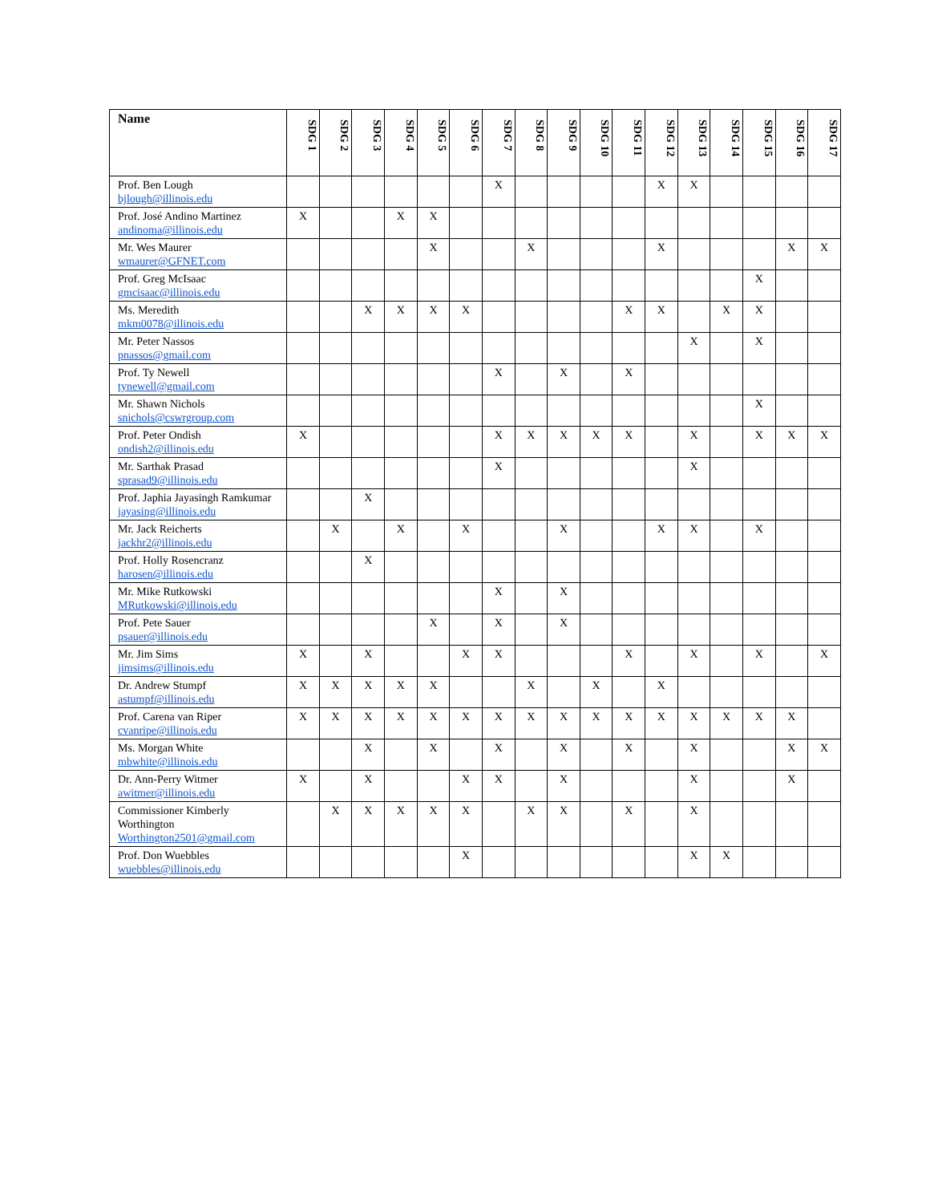| Name | SDG 1 | SDG 2 | SDG 3 | SDG 4 | SDG 5 | SDG 6 | SDG 7 | SDG 8 | SDG 9 | SDG 10 | SDG 11 | SDG 12 | SDG 13 | SDG 14 | SDG 15 | SDG 16 | SDG 17 |
| --- | --- | --- | --- | --- | --- | --- | --- | --- | --- | --- | --- | --- | --- | --- | --- | --- | --- |
| Prof. Ben Lough bjlough@illinois.edu | | | | | | | X | | | | | X | X | | | | |
| Prof. José Andino Martinez andinoma@illinois.edu | X | | | X | X | | | | | | | | | | | | |
| Mr. Wes Maurer wmaurer@GFNET.com | | | | | X | | | X | | | | X | | | | X | X |
| Prof. Greg McIsaac gmcisaac@illinois.edu | | | | | | | | | | | | | | | X | | |
| Ms. Meredith mkm0078@illinois.edu | | | X | X | X | X | | | | | X | X | | X | X | | |
| Mr. Peter Nassos pnassos@gmail.com | | | | | | | | | | | | | X | | X | | |
| Prof. Ty Newell tynewell@gmail.com | | | | | | | X | | X | | X | | | | | | |
| Mr. Shawn Nichols snichols@cswrgroup.com | | | | | | | | | | | | | | | X | | |
| Prof. Peter Ondish ondish2@illinois.edu | X | | | | | | X | X | X | X | X | | X | | X | X | X |
| Mr. Sarthak Prasad sprasad9@illinois.edu | | | | | | | X | | | | | | X | | | | |
| Prof. Japhia Jayasingh Ramkumar jayasing@illinois.edu | | | X | | | | | | | | | | | | | | |
| Mr. Jack Reicherts jackhr2@illinois.edu | | X | | X | | X | | | X | | | X | X | | X | | |
| Prof. Holly Rosencranz harosen@illinois.edu | | | X | | | | | | | | | | | | | | |
| Mr. Mike Rutkowski MRutkowski@illinois.edu | | | | | | | X | | X | | | | | | | | |
| Prof. Pete Sauer psauer@illinois.edu | | | | | X | | X | | X | | | | | | | | |
| Mr. Jim Sims jimsims@illinois.edu | X | | X | | | X | X | | | | X | | X | | X | | X |
| Dr. Andrew Stumpf astumpf@illinois.edu | X | X | X | X | X | | | X | | X | | X | | | | | |
| Prof. Carena van Riper cvanripe@illinois.edu | X | X | X | X | X | X | X | X | X | X | X | X | X | X | X | X | |
| Ms. Morgan White mbwhite@illinois.edu | | | X | | X | | X | | X | | X | | X | | | X | X |
| Dr. Ann-Perry Witmer awitmer@illinois.edu | X | | X | | | X | X | | X | | | | X | | | X | |
| Commissioner Kimberly Worthington Worthington2501@gmail.com | | X | X | X | X | X | | X | X | | X | | X | | | | |
| Prof. Don Wuebbles wuebbles@illinois.edu | | | | | | X | | | | | | | X | X | | | |